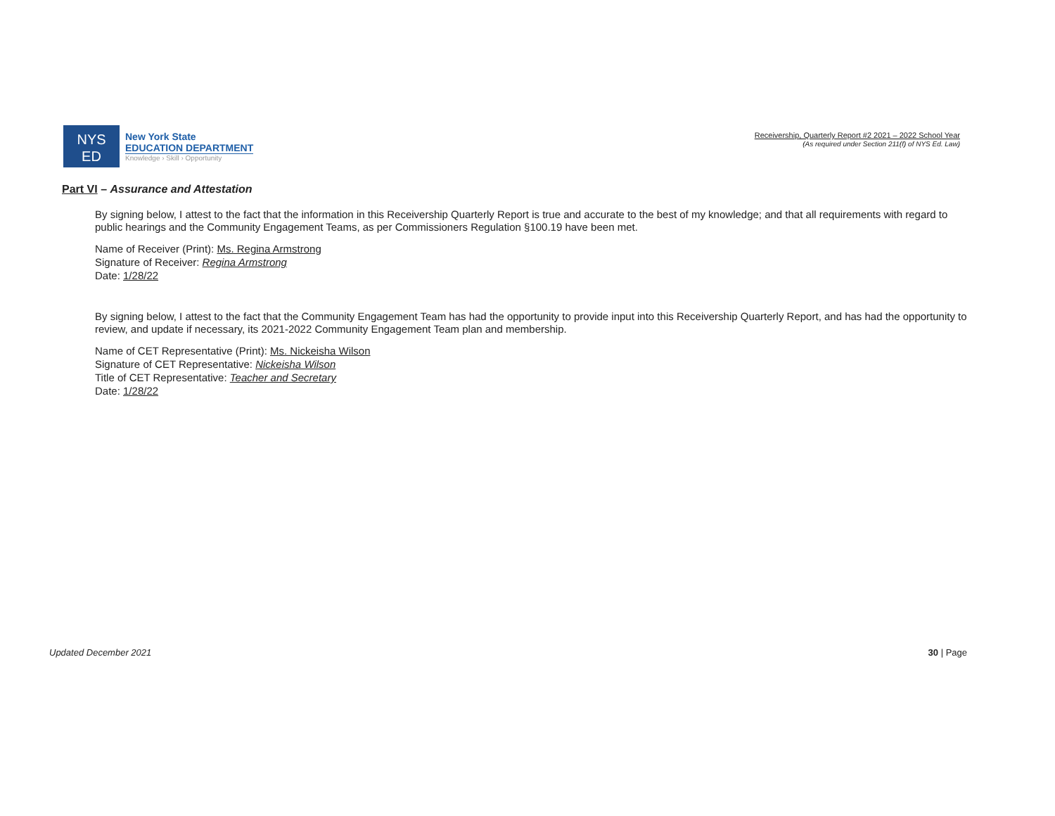NYS
ED
New York State
EDUCATION DEPARTMENT
Knowledge › Skill › Opportunity
Receivership, Quarterly Report #2 2021 – 2022 School Year
(As required under Section 211(f) of NYS Ed. Law)
Part VI – Assurance and Attestation
By signing below, I attest to the fact that the information in this Receivership Quarterly Report is true and accurate to the best of my knowledge; and that all requirements with regard to public hearings and the Community Engagement Teams, as per Commissioners Regulation §100.19 have been met.
Name of Receiver (Print): Ms. Regina Armstrong
Signature of Receiver: Regina Armstrong
Date: 1/28/22
By signing below, I attest to the fact that the Community Engagement Team has had the opportunity to provide input into this Receivership Quarterly Report, and has had the opportunity to review, and update if necessary, its 2021-2022 Community Engagement Team plan and membership.
Name of CET Representative (Print): Ms. Nickeisha Wilson
Signature of CET Representative: Nickeisha Wilson
Title of CET Representative: Teacher and Secretary
Date: 1/28/22
Updated December 2021 30 | Page